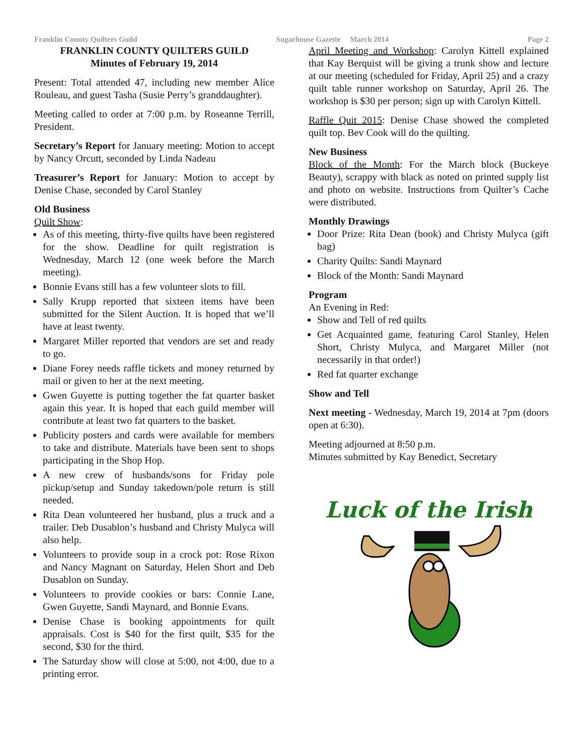Franklin County Quilters Guild Sugarhouse Gazette March 2014 Page 2
FRANKLIN COUNTY QUILTERS GUILD
Minutes of February 19, 2014
Present: Total attended 47, including new member Alice Rouleau, and guest Tasha (Susie Perry’s granddaughter).
Meeting called to order at 7:00 p.m. by Roseanne Terrill, President.
Secretary’s Report for January meeting: Motion to accept by Nancy Orcutt, seconded by Linda Nadeau
Treasurer’s Report for January: Motion to accept by Denise Chase, seconded by Carol Stanley
Old Business
Quilt Show:
As of this meeting, thirty-five quilts have been registered for the show. Deadline for quilt registration is Wednesday, March 12 (one week before the March meeting).
Bonnie Evans still has a few volunteer slots to fill.
Sally Krupp reported that sixteen items have been submitted for the Silent Auction. It is hoped that we’ll have at least twenty.
Margaret Miller reported that vendors are set and ready to go.
Diane Forey needs raffle tickets and money returned by mail or given to her at the next meeting.
Gwen Guyette is putting together the fat quarter basket again this year. It is hoped that each guild member will contribute at least two fat quarters to the basket.
Publicity posters and cards were available for members to take and distribute. Materials have been sent to shops participating in the Shop Hop.
A new crew of husbands/sons for Friday pole pickup/setup and Sunday takedown/pole return is still needed.
Rita Dean volunteered her husband, plus a truck and a trailer. Deb Dusablon’s husband and Christy Mulyca will also help.
Volunteers to provide soup in a crock pot: Rose Rixon and Nancy Magnant on Saturday, Helen Short and Deb Dusablon on Sunday.
Volunteers to provide cookies or bars: Connie Lane, Gwen Guyette, Sandi Maynard, and Bonnie Evans.
Denise Chase is booking appointments for quilt appraisals. Cost is $40 for the first quilt, $35 for the second, $30 for the third.
The Saturday show will close at 5:00, not 4:00, due to a printing error.
April Meeting and Workshop: Carolyn Kittell explained that Kay Berquist will be giving a trunk show and lecture at our meeting (scheduled for Friday, April 25) and a crazy quilt table runner workshop on Saturday, April 26. The workshop is $30 per person; sign up with Carolyn Kittell.
Raffle Quit 2015: Denise Chase showed the completed quilt top. Bev Cook will do the quilting.
New Business
Block of the Month: For the March block (Buckeye Beauty), scrappy with black as noted on printed supply list and photo on website. Instructions from Quilter’s Cache were distributed.
Monthly Drawings
Door Prize: Rita Dean (book) and Christy Mulyca (gift bag)
Charity Quilts: Sandi Maynard
Block of the Month: Sandi Maynard
Program
An Evening in Red:
Show and Tell of red quilts
Get Acquainted game, featuring Carol Stanley, Helen Short, Christy Mulyca, and Margaret Miller (not necessarily in that order!)
Red fat quarter exchange
Show and Tell
Next meeting - Wednesday, March 19, 2014 at 7pm (doors open at 6:30).
Meeting adjourned at 8:50 p.m.
Minutes submitted by Kay Benedict, Secretary
Luck of the Irish